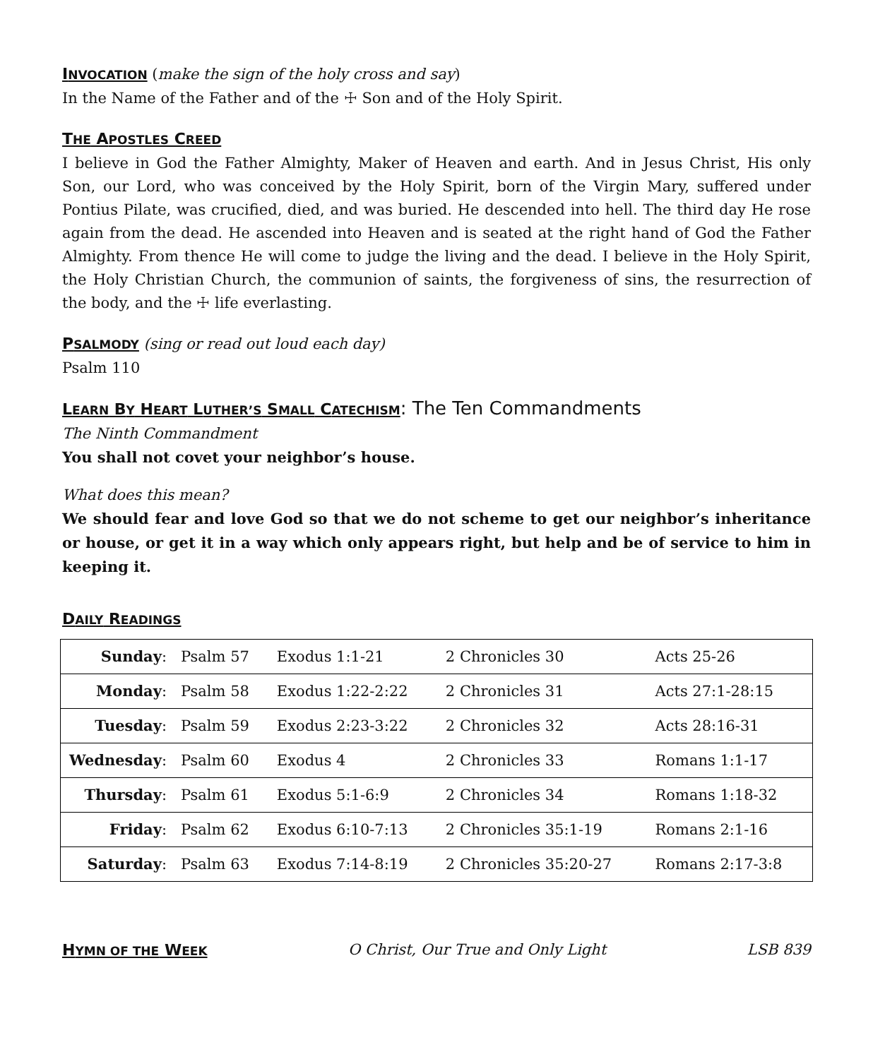INVOCATION
(make the sign of the holy cross and say)
In the Name of the Father and of the ☩ Son and of the Holy Spirit.
THE APOSTLES CREED
I believe in God the Father Almighty, Maker of Heaven and earth. And in Jesus Christ, His only Son, our Lord, who was conceived by the Holy Spirit, born of the Virgin Mary, suffered under Pontius Pilate, was crucified, died, and was buried. He descended into hell. The third day He rose again from the dead. He ascended into Heaven and is seated at the right hand of God the Father Almighty. From thence He will come to judge the living and the dead. I believe in the Holy Spirit, the Holy Christian Church, the communion of saints, the forgiveness of sins, the resurrection of the body, and the ☩ life everlasting.
PSALMODY
(sing or read out loud each day)
Psalm 110
LEARN BY HEART LUTHER’S SMALL CATECHISM
: The Ten Commandments
The Ninth Commandment
You shall not covet your neighbor’s house.
What does this mean?
We should fear and love God so that we do not scheme to get our neighbor’s inheritance or house, or get it in a way which only appears right, but help and be of service to him in keeping it.
DAILY READINGS
| Sunday : | Psalm 57 | Exodus 1:1-21 | 2 Chronicles 30 | Acts 25-26 |
| Monday : | Psalm 58 | Exodus 1:22-2:22 | 2 Chronicles 31 | Acts 27:1-28:15 |
| Tuesday : | Psalm 59 | Exodus 2:23-3:22 | 2 Chronicles 32 | Acts 28:16-31 |
| Wednesday : | Psalm 60 | Exodus 4 | 2 Chronicles 33 | Romans 1:1-17 |
| Thursday : | Psalm 61 | Exodus 5:1-6:9 | 2 Chronicles 34 | Romans 1:18-32 |
| Friday : | Psalm 62 | Exodus 6:10-7:13 | 2 Chronicles 35:1-19 | Romans 2:1-16 |
| Saturday : | Psalm 63 | Exodus 7:14-8:19 | 2 Chronicles 35:20-27 | Romans 2:17-3:8 |
HYMN OF THE WEEK
O Christ, Our True and Only Light LSB 839